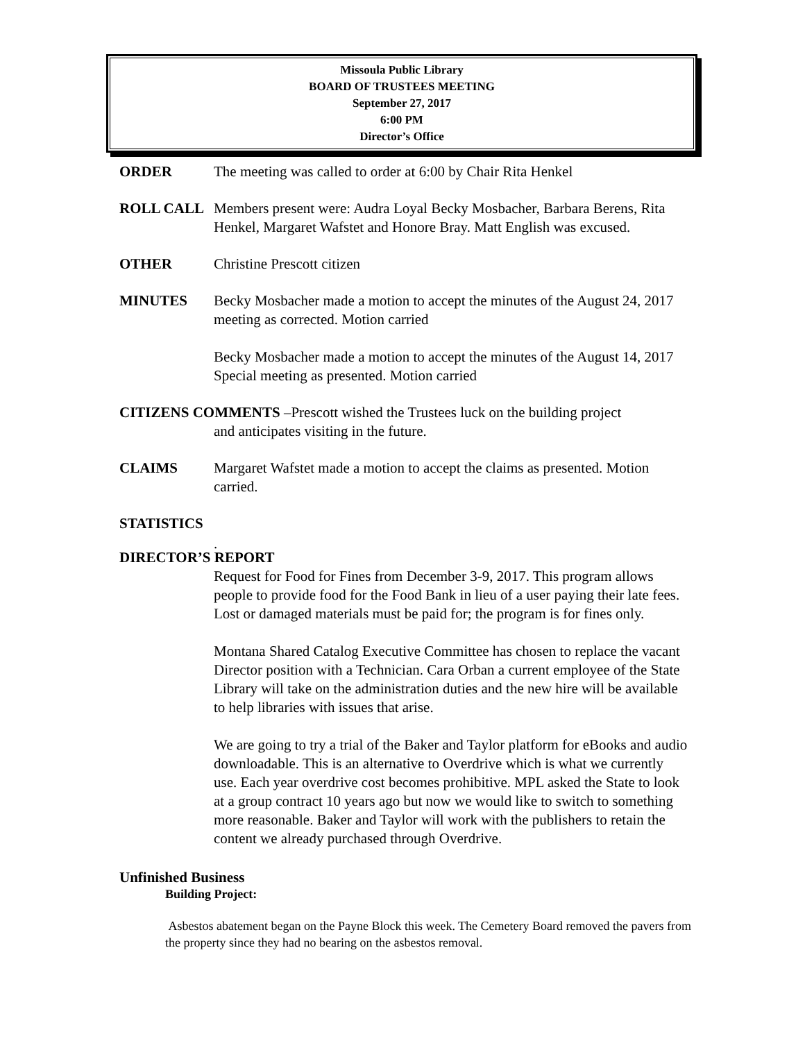Missoula Public Library
BOARD OF TRUSTEES MEETING
September 27, 2017
6:00 PM
Director’s Office
ORDER The meeting was called to order at 6:00 by Chair Rita Henkel
ROLL CALL Members present were: Audra Loyal Becky Mosbacher, Barbara Berens, Rita Henkel, Margaret Wafstet and Honore Bray. Matt English was excused.
OTHER Christine Prescott citizen
MINUTES Becky Mosbacher made a motion to accept the minutes of the August 24, 2017 meeting as corrected. Motion carried
Becky Mosbacher made a motion to accept the minutes of the August 14, 2017 Special meeting as presented. Motion carried
CITIZENS COMMENTS –Prescott wished the Trustees luck on the building project
and anticipates visiting in the future.
CLAIMS Margaret Wafstet made a motion to accept the claims as presented. Motion carried.
STATISTICS
.
DIRECTOR’S REPORT
Request for Food for Fines from December 3-9, 2017. This program allows people to provide food for the Food Bank in lieu of a user paying their late fees. Lost or damaged materials must be paid for; the program is for fines only.
Montana Shared Catalog Executive Committee has chosen to replace the vacant Director position with a Technician. Cara Orban a current employee of the State Library will take on the administration duties and the new hire will be available to help libraries with issues that arise.
We are going to try a trial of the Baker and Taylor platform for eBooks and audio downloadable. This is an alternative to Overdrive which is what we currently use. Each year overdrive cost becomes prohibitive. MPL asked the State to look at a group contract 10 years ago but now we would like to switch to something more reasonable. Baker and Taylor will work with the publishers to retain the content we already purchased through Overdrive.
Unfinished Business
Building Project:
Asbestos abatement began on the Payne Block this week. The Cemetery Board removed the pavers from the property since they had no bearing on the asbestos removal.